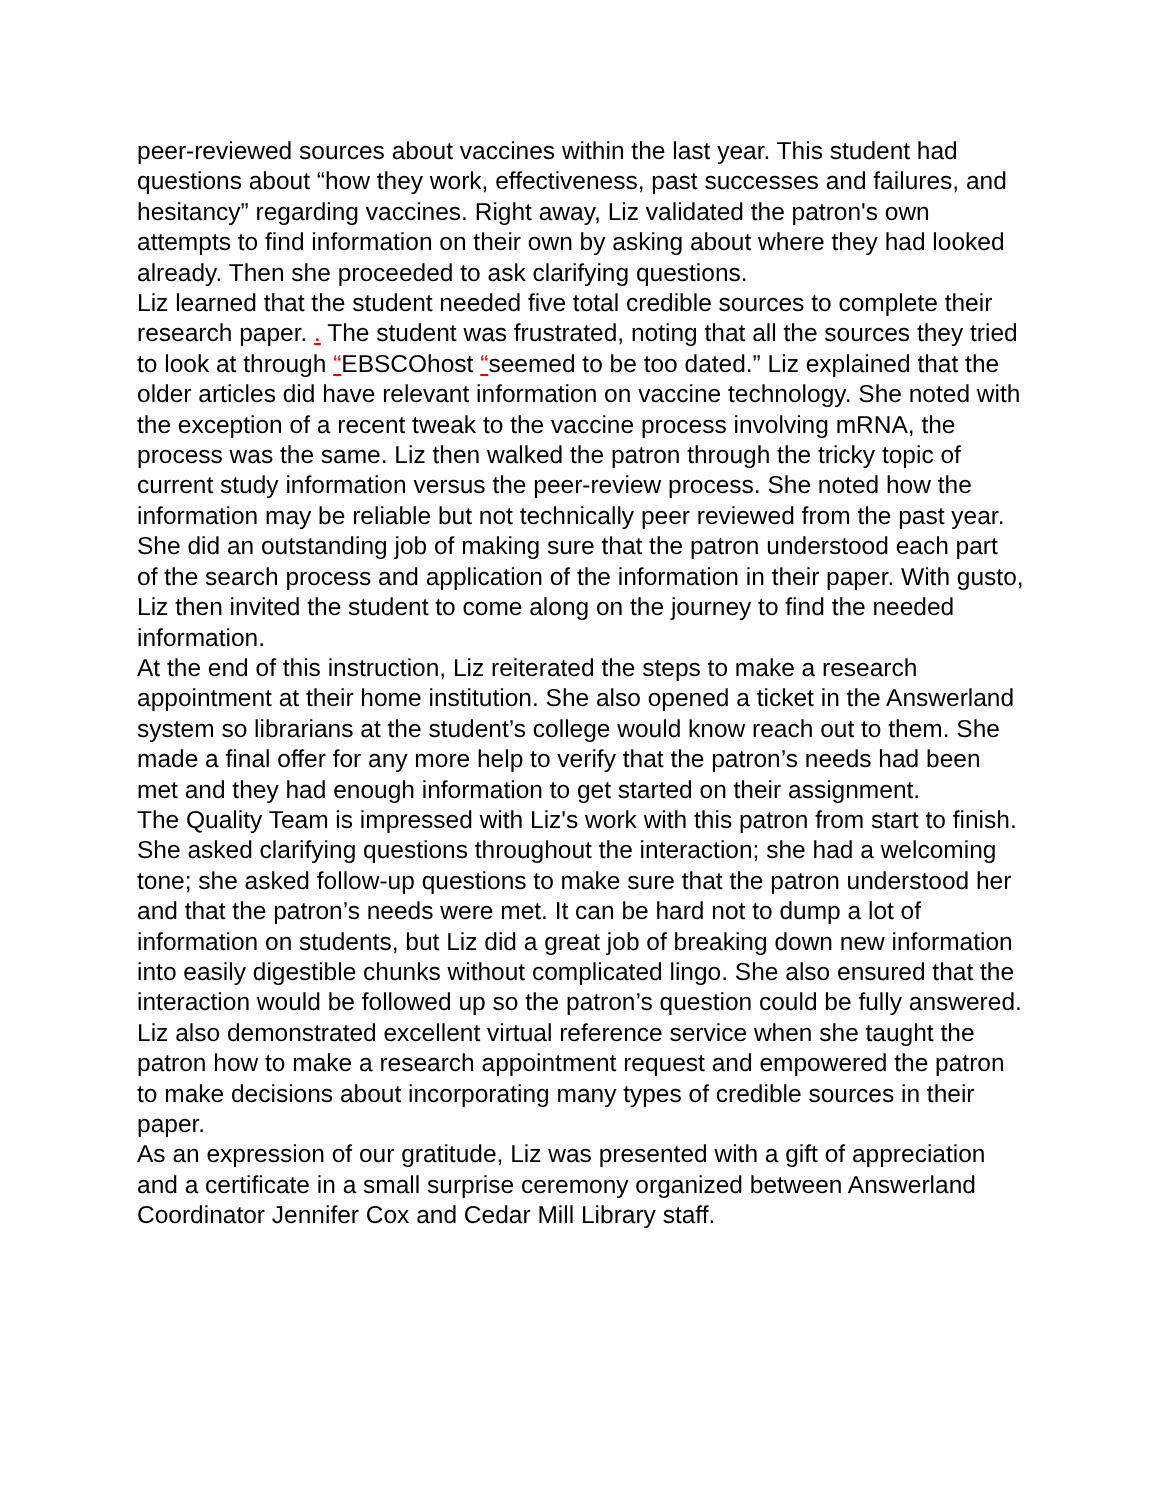peer-reviewed sources about vaccines within the last year. This student had questions about “how they work, effectiveness, past successes and failures, and hesitancy” regarding vaccines. Right away, Liz validated the patron's own attempts to find information on their own by asking about where they had looked already. Then she proceeded to ask clarifying questions.
Liz learned that the student needed five total credible sources to complete their research paper. . The student was frustrated, noting that all the sources they tried to look at through “EBSCOhost “seemed to be too dated.” Liz explained that the older articles did have relevant information on vaccine technology. She noted with the exception of a recent tweak to the vaccine process involving mRNA, the process was the same. Liz then walked the patron through the tricky topic of current study information versus the peer-review process. She noted how the information may be reliable but not technically peer reviewed from the past year. She did an outstanding job of making sure that the patron understood each part of the search process and application of the information in their paper. With gusto, Liz then invited the student to come along on the journey to find the needed information.
At the end of this instruction, Liz reiterated the steps to make a research appointment at their home institution. She also opened a ticket in the Answerland system so librarians at the student’s college would know reach out to them. She made a final offer for any more help to verify that the patron’s needs had been met and they had enough information to get started on their assignment.
The Quality Team is impressed with Liz's work with this patron from start to finish. She asked clarifying questions throughout the interaction; she had a welcoming tone; she asked follow-up questions to make sure that the patron understood her and that the patron’s needs were met. It can be hard not to dump a lot of information on students, but Liz did a great job of breaking down new information into easily digestible chunks without complicated lingo. She also ensured that the interaction would be followed up so the patron’s question could be fully answered. Liz also demonstrated excellent virtual reference service when she taught the patron how to make a research appointment request and empowered the patron to make decisions about incorporating many types of credible sources in their paper.
As an expression of our gratitude, Liz was presented with a gift of appreciation and a certificate in a small surprise ceremony organized between Answerland Coordinator Jennifer Cox and Cedar Mill Library staff.